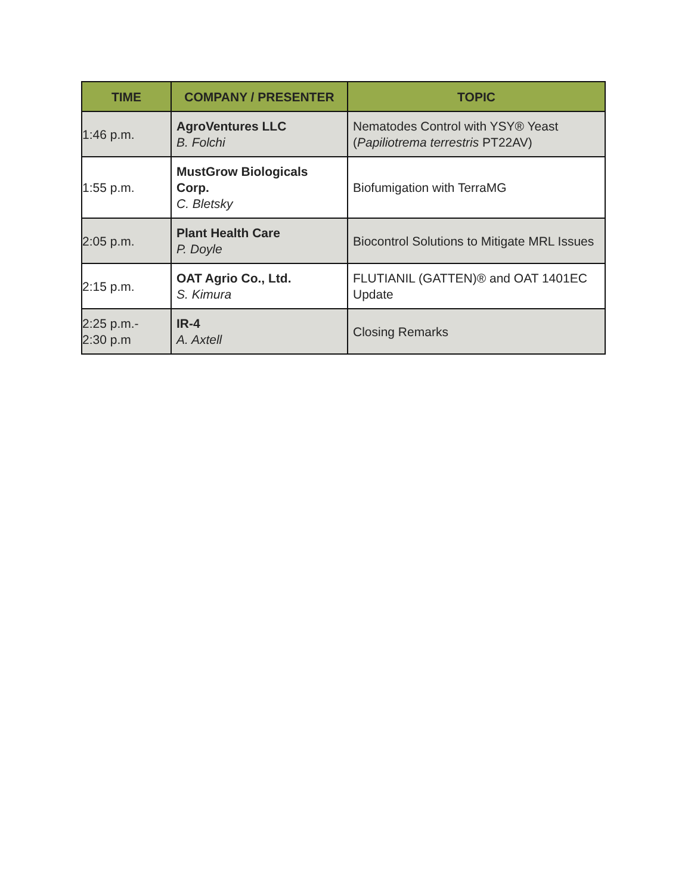| TIME | COMPANY / PRESENTER | TOPIC |
| --- | --- | --- |
| 1:46 p.m. | AgroVentures LLC B. Folchi | Nematodes Control with YSY® Yeast ( Papiliotrema terrestris PT22AV) |
| 1:55 p.m. | MustGrow Biologicals Corp. C. Bletsky | Biofumigation with TerraMG |
| 2:05 p.m. | Plant Health Care P. Doyle | Biocontrol Solutions to Mitigate MRL Issues |
| 2:15 p.m. | OAT Agrio Co., Ltd. S. Kimura | FLUTIANIL (GATTEN)® and OAT 1401EC Update |
| 2:25 p.m.- 2:30 p.m | IR-4 A. Axtell | Closing Remarks |